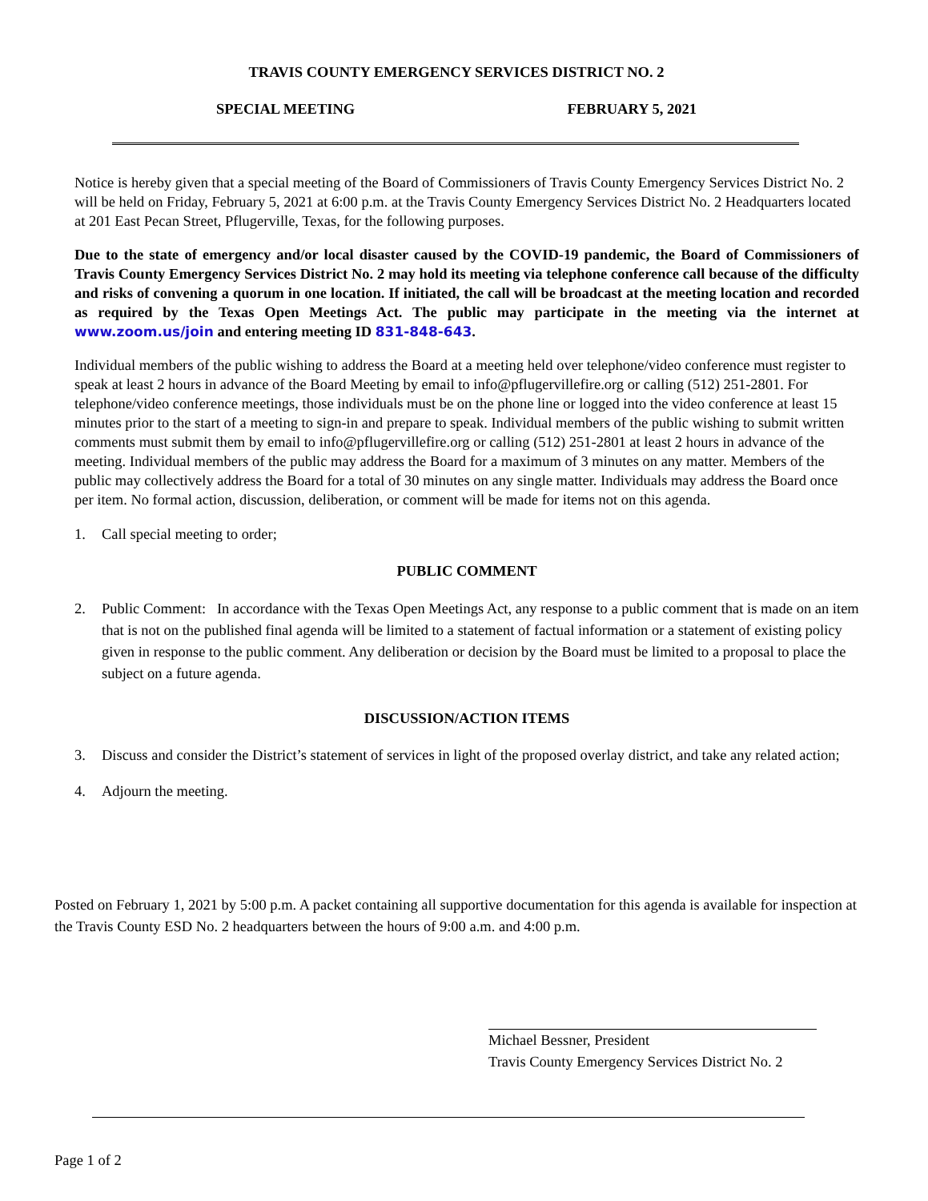TRAVIS COUNTY EMERGENCY SERVICES DISTRICT NO. 2
SPECIAL MEETING FEBRUARY 5, 2021
Notice is hereby given that a special meeting of the Board of Commissioners of Travis County Emergency Services District No. 2 will be held on Friday, February 5, 2021 at 6:00 p.m. at the Travis County Emergency Services District No. 2 Headquarters located at 201 East Pecan Street, Pflugerville, Texas, for the following purposes.
Due to the state of emergency and/or local disaster caused by the COVID-19 pandemic, the Board of Commissioners of Travis County Emergency Services District No. 2 may hold its meeting via telephone conference call because of the difficulty and risks of convening a quorum in one location. If initiated, the call will be broadcast at the meeting location and recorded as required by the Texas Open Meetings Act. The public may participate in the meeting via the internet at www.zoom.us/join and entering meeting ID 831-848-643.
Individual members of the public wishing to address the Board at a meeting held over telephone/video conference must register to speak at least 2 hours in advance of the Board Meeting by email to info@pflugervillefire.org or calling (512) 251-2801. For telephone/video conference meetings, those individuals must be on the phone line or logged into the video conference at least 15 minutes prior to the start of a meeting to sign-in and prepare to speak. Individual members of the public wishing to submit written comments must submit them by email to info@pflugervillefire.org or calling (512) 251-2801 at least 2 hours in advance of the meeting. Individual members of the public may address the Board for a maximum of 3 minutes on any matter. Members of the public may collectively address the Board for a total of 30 minutes on any single matter. Individuals may address the Board once per item. No formal action, discussion, deliberation, or comment will be made for items not on this agenda.
1. Call special meeting to order;
PUBLIC COMMENT
2. Public Comment: In accordance with the Texas Open Meetings Act, any response to a public comment that is made on an item that is not on the published final agenda will be limited to a statement of factual information or a statement of existing policy given in response to the public comment. Any deliberation or decision by the Board must be limited to a proposal to place the subject on a future agenda.
DISCUSSION/ACTION ITEMS
3. Discuss and consider the District’s statement of services in light of the proposed overlay district, and take any related action;
4. Adjourn the meeting.
Posted on February 1, 2021 by 5:00 p.m. A packet containing all supportive documentation for this agenda is available for inspection at the Travis County ESD No. 2 headquarters between the hours of 9:00 a.m. and 4:00 p.m.
Michael Bessner, President
Travis County Emergency Services District No. 2
Page 1 of 2